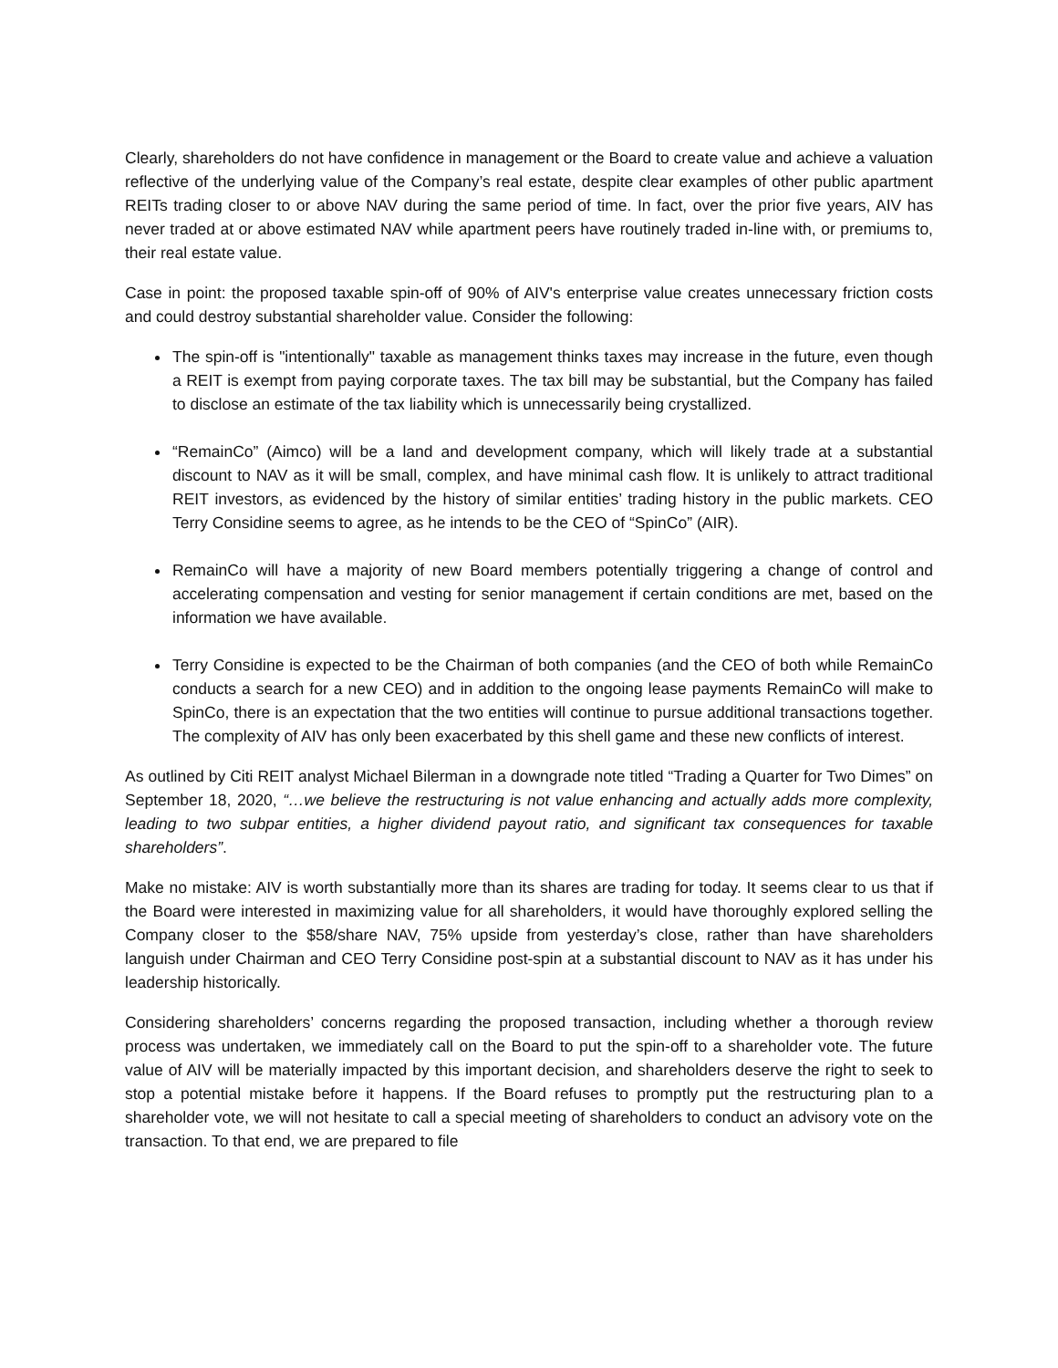Clearly, shareholders do not have confidence in management or the Board to create value and achieve a valuation reflective of the underlying value of the Company’s real estate, despite clear examples of other public apartment REITs trading closer to or above NAV during the same period of time. In fact, over the prior five years, AIV has never traded at or above estimated NAV while apartment peers have routinely traded in-line with, or premiums to, their real estate value.
Case in point: the proposed taxable spin-off of 90% of AIV's enterprise value creates unnecessary friction costs and could destroy substantial shareholder value. Consider the following:
The spin-off is "intentionally" taxable as management thinks taxes may increase in the future, even though a REIT is exempt from paying corporate taxes. The tax bill may be substantial, but the Company has failed to disclose an estimate of the tax liability which is unnecessarily being crystallized.
“RemainCo” (Aimco) will be a land and development company, which will likely trade at a substantial discount to NAV as it will be small, complex, and have minimal cash flow. It is unlikely to attract traditional REIT investors, as evidenced by the history of similar entities’ trading history in the public markets. CEO Terry Considine seems to agree, as he intends to be the CEO of “SpinCo” (AIR).
RemainCo will have a majority of new Board members potentially triggering a change of control and accelerating compensation and vesting for senior management if certain conditions are met, based on the information we have available.
Terry Considine is expected to be the Chairman of both companies (and the CEO of both while RemainCo conducts a search for a new CEO) and in addition to the ongoing lease payments RemainCo will make to SpinCo, there is an expectation that the two entities will continue to pursue additional transactions together. The complexity of AIV has only been exacerbated by this shell game and these new conflicts of interest.
As outlined by Citi REIT analyst Michael Bilerman in a downgrade note titled “Trading a Quarter for Two Dimes” on September 18, 2020, “…we believe the restructuring is not value enhancing and actually adds more complexity, leading to two subpar entities, a higher dividend payout ratio, and significant tax consequences for taxable shareholders”.
Make no mistake: AIV is worth substantially more than its shares are trading for today. It seems clear to us that if the Board were interested in maximizing value for all shareholders, it would have thoroughly explored selling the Company closer to the $58/share NAV, 75% upside from yesterday’s close, rather than have shareholders languish under Chairman and CEO Terry Considine post-spin at a substantial discount to NAV as it has under his leadership historically.
Considering shareholders’ concerns regarding the proposed transaction, including whether a thorough review process was undertaken, we immediately call on the Board to put the spin-off to a shareholder vote. The future value of AIV will be materially impacted by this important decision, and shareholders deserve the right to seek to stop a potential mistake before it happens. If the Board refuses to promptly put the restructuring plan to a shareholder vote, we will not hesitate to call a special meeting of shareholders to conduct an advisory vote on the transaction. To that end, we are prepared to file